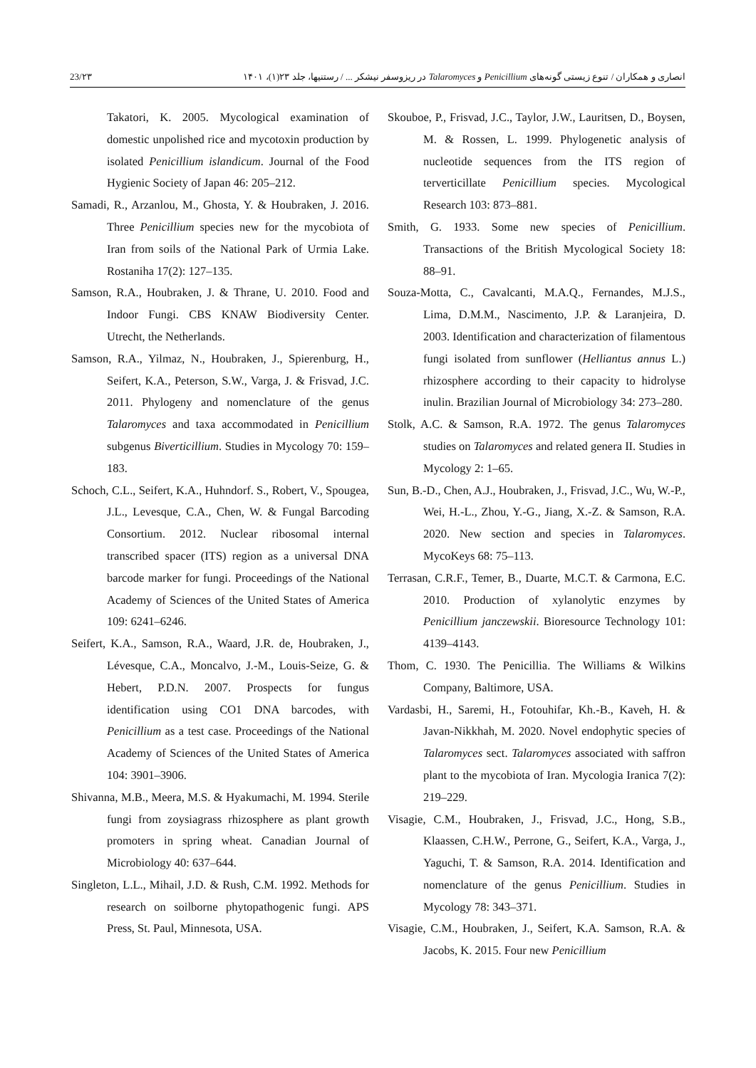23/۲۳ انصاری و همکاران / تنوع زیستی گونه‌های Penicillium و Talaromyces در ریزوسفر نیشکر ... / رستنیها، جلد ۲۳(۱)، ۱۴۰۱
Takatori, K. 2005. Mycological examination of domestic unpolished rice and mycotoxin production by isolated Penicillium islandicum. Journal of the Food Hygienic Society of Japan 46: 205–212.
Samadi, R., Arzanlou, M., Ghosta, Y. & Houbraken, J. 2016. Three Penicillium species new for the mycobiota of Iran from soils of the National Park of Urmia Lake. Rostaniha 17(2): 127–135.
Samson, R.A., Houbraken, J. & Thrane, U. 2010. Food and Indoor Fungi. CBS KNAW Biodiversity Center. Utrecht, the Netherlands.
Samson, R.A., Yilmaz, N., Houbraken, J., Spierenburg, H., Seifert, K.A., Peterson, S.W., Varga, J. & Frisvad, J.C. 2011. Phylogeny and nomenclature of the genus Talaromyces and taxa accommodated in Penicillium subgenus Biverticillium. Studies in Mycology 70: 159–183.
Schoch, C.L., Seifert, K.A., Huhndorf. S., Robert, V., Spougea, J.L., Levesque, C.A., Chen, W. & Fungal Barcoding Consortium. 2012. Nuclear ribosomal internal transcribed spacer (ITS) region as a universal DNA barcode marker for fungi. Proceedings of the National Academy of Sciences of the United States of America 109: 6241–6246.
Seifert, K.A., Samson, R.A., Waard, J.R. de, Houbraken, J., Lévesque, C.A., Moncalvo, J.-M., Louis-Seize, G. & Hebert, P.D.N. 2007. Prospects for fungus identification using CO1 DNA barcodes, with Penicillium as a test case. Proceedings of the National Academy of Sciences of the United States of America 104: 3901–3906.
Shivanna, M.B., Meera, M.S. & Hyakumachi, M. 1994. Sterile fungi from zoysiagrass rhizosphere as plant growth promoters in spring wheat. Canadian Journal of Microbiology 40: 637–644.
Singleton, L.L., Mihail, J.D. & Rush, C.M. 1992. Methods for research on soilborne phytopathogenic fungi. APS Press, St. Paul, Minnesota, USA.
Skouboe, P., Frisvad, J.C., Taylor, J.W., Lauritsen, D., Boysen, M. & Rossen, L. 1999. Phylogenetic analysis of nucleotide sequences from the ITS region of terverticillate Penicillium species. Mycological Research 103: 873–881.
Smith, G. 1933. Some new species of Penicillium. Transactions of the British Mycological Society 18: 88–91.
Souza-Motta, C., Cavalcanti, M.A.Q., Fernandes, M.J.S., Lima, D.M.M., Nascimento, J.P. & Laranjeira, D. 2003. Identification and characterization of filamentous fungi isolated from sunflower (Helliantus annus L.) rhizosphere according to their capacity to hidrolyse inulin. Brazilian Journal of Microbiology 34: 273–280.
Stolk, A.C. & Samson, R.A. 1972. The genus Talaromyces studies on Talaromyces and related genera II. Studies in Mycology 2: 1–65.
Sun, B.-D., Chen, A.J., Houbraken, J., Frisvad, J.C., Wu, W.-P., Wei, H.-L., Zhou, Y.-G., Jiang, X.-Z. & Samson, R.A. 2020. New section and species in Talaromyces. MycoKeys 68: 75–113.
Terrasan, C.R.F., Temer, B., Duarte, M.C.T. & Carmona, E.C. 2010. Production of xylanolytic enzymes by Penicillium janczewskii. Bioresource Technology 101: 4139–4143.
Thom, C. 1930. The Penicillia. The Williams & Wilkins Company, Baltimore, USA.
Vardasbi, H., Saremi, H., Fotouhifar, Kh.-B., Kaveh, H. & Javan-Nikkhah, M. 2020. Novel endophytic species of Talaromyces sect. Talaromyces associated with saffron plant to the mycobiota of Iran. Mycologia Iranica 7(2): 219–229.
Visagie, C.M., Houbraken, J., Frisvad, J.C., Hong, S.B., Klaassen, C.H.W., Perrone, G., Seifert, K.A., Varga, J., Yaguchi, T. & Samson, R.A. 2014. Identification and nomenclature of the genus Penicillium. Studies in Mycology 78: 343–371.
Visagie, C.M., Houbraken, J., Seifert, K.A. Samson, R.A. & Jacobs, K. 2015. Four new Penicillium